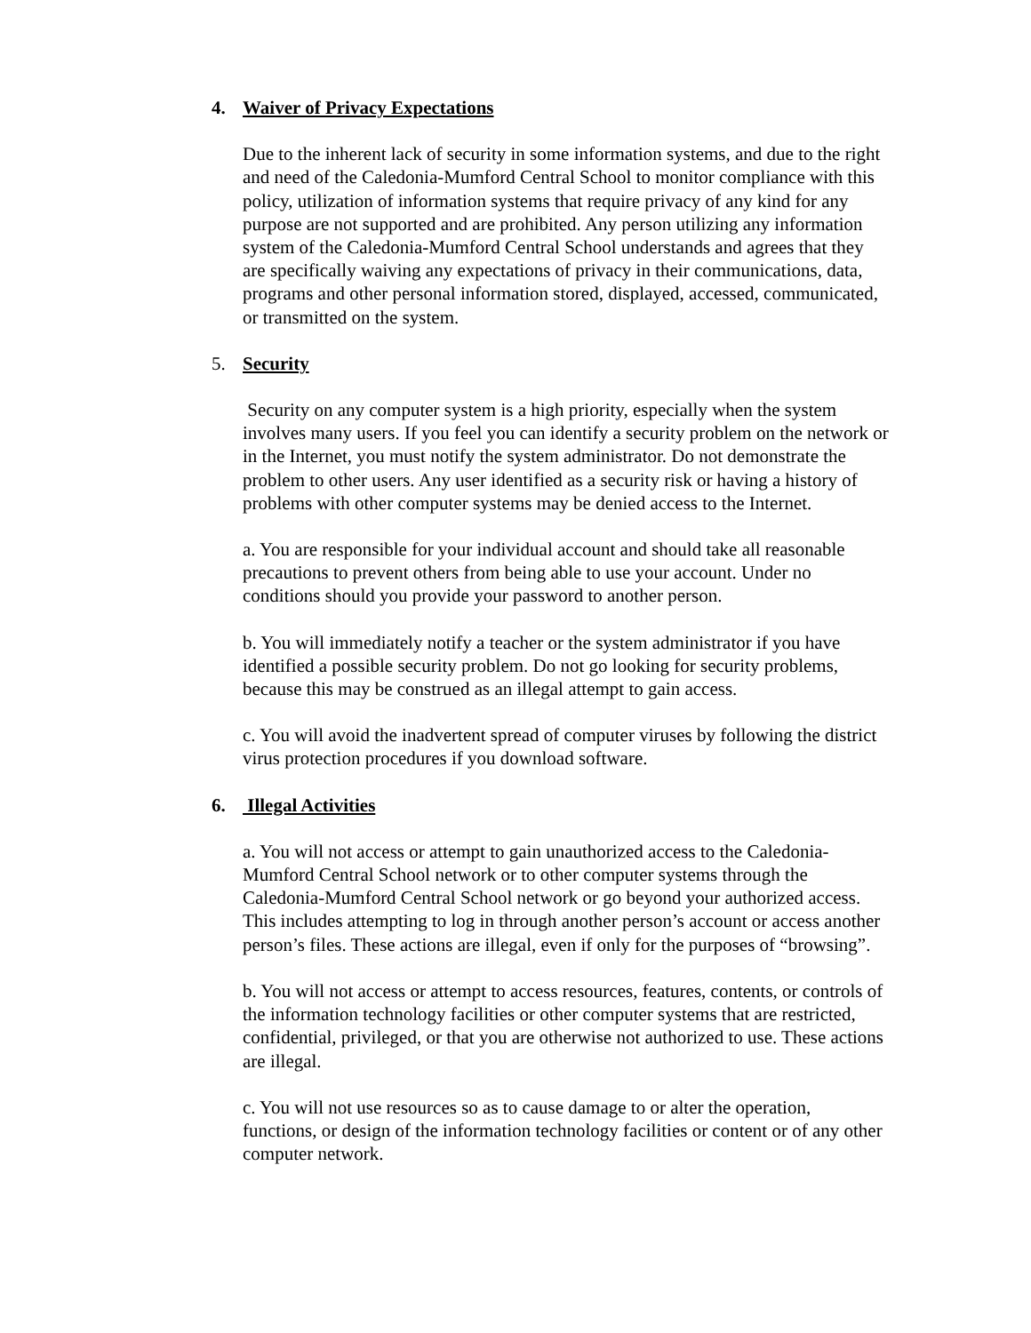4. Waiver of Privacy Expectations
Due to the inherent lack of security in some information systems, and due to the right and need of the Caledonia-Mumford Central School to monitor compliance with this policy, utilization of information systems that require privacy of any kind for any purpose are not supported and are prohibited. Any person utilizing any information system of the Caledonia-Mumford Central School understands and agrees that they are specifically waiving any expectations of privacy in their communications, data, programs and other personal information stored, displayed, accessed, communicated, or transmitted on the system.
5. Security
Security on any computer system is a high priority, especially when the system involves many users. If you feel you can identify a security problem on the network or in the Internet, you must notify the system administrator. Do not demonstrate the problem to other users. Any user identified as a security risk or having a history of problems with other computer systems may be denied access to the Internet.
a. You are responsible for your individual account and should take all reasonable precautions to prevent others from being able to use your account. Under no conditions should you provide your password to another person.
b. You will immediately notify a teacher or the system administrator if you have identified a possible security problem. Do not go looking for security problems, because this may be construed as an illegal attempt to gain access.
c. You will avoid the inadvertent spread of computer viruses by following the district virus protection procedures if you download software.
6. Illegal Activities
a. You will not access or attempt to gain unauthorized access to the Caledonia-Mumford Central School network or to other computer systems through the Caledonia-Mumford Central School network or go beyond your authorized access. This includes attempting to log in through another person’s account or access another person’s files. These actions are illegal, even if only for the purposes of “browsing”.
b. You will not access or attempt to access resources, features, contents, or controls of the information technology facilities or other computer systems that are restricted, confidential, privileged, or that you are otherwise not authorized to use. These actions are illegal.
c. You will not use resources so as to cause damage to or alter the operation, functions, or design of the information technology facilities or content or of any other computer network.